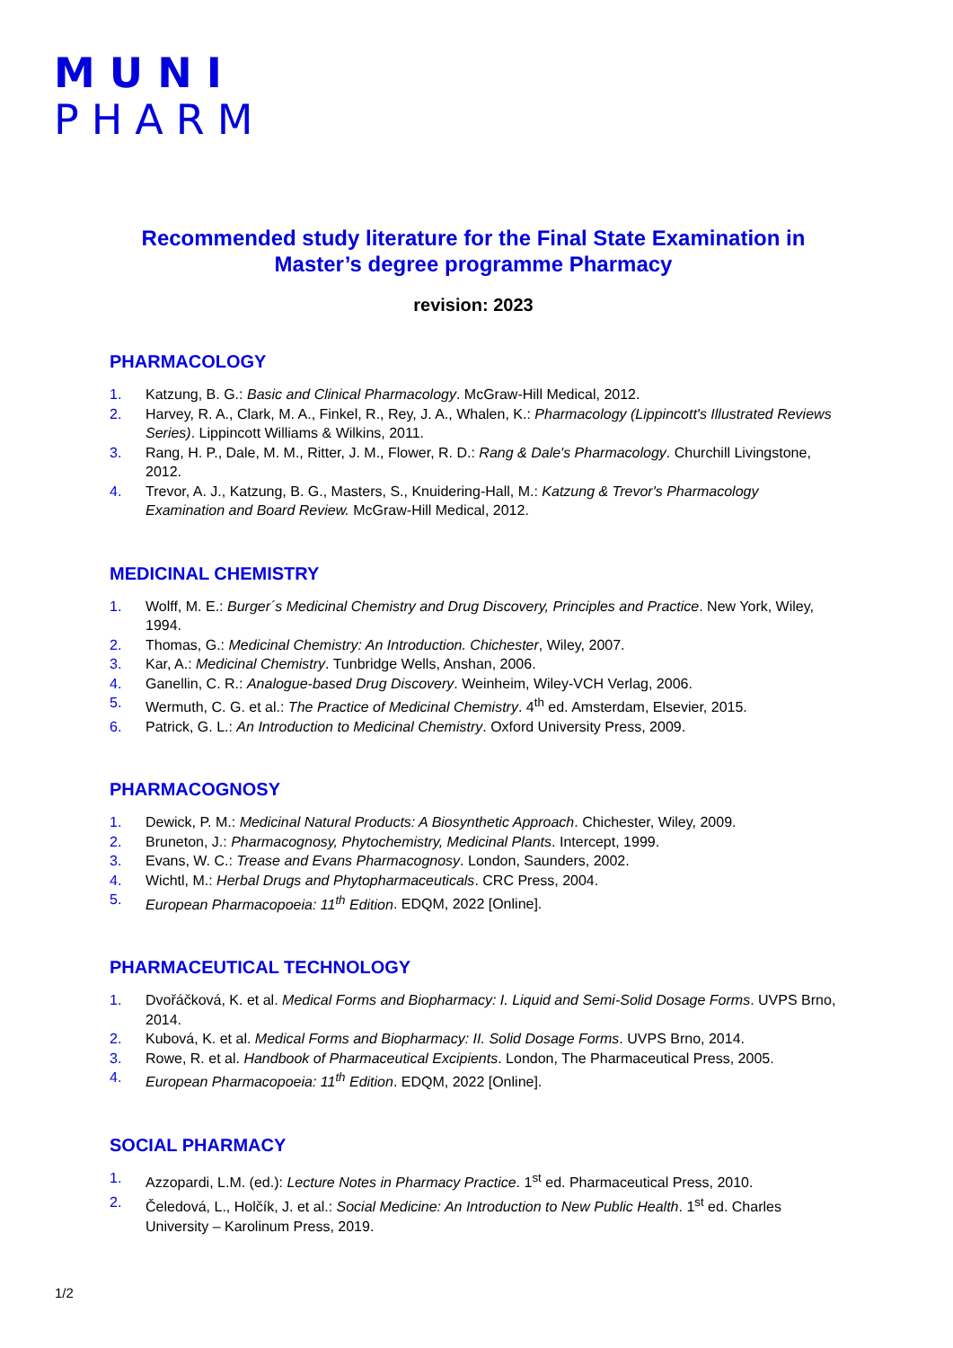MUNI
PHARM
Recommended study literature for the Final State Examination in Master’s degree programme Pharmacy
revision: 2023
PHARMACOLOGY
1. Katzung, B. G.: Basic and Clinical Pharmacology. McGraw-Hill Medical, 2012.
2. Harvey, R. A., Clark, M. A., Finkel, R., Rey, J. A., Whalen, K.: Pharmacology (Lippincott's Illustrated Reviews Series). Lippincott Williams & Wilkins, 2011.
3. Rang, H. P., Dale, M. M., Ritter, J. M., Flower, R. D.: Rang & Dale's Pharmacology. Churchill Livingstone, 2012.
4. Trevor, A. J., Katzung, B. G., Masters, S., Knuidering-Hall, M.: Katzung & Trevor's Pharmacology Examination and Board Review. McGraw-Hill Medical, 2012.
MEDICINAL CHEMISTRY
1. Wolff, M. E.: Burger´s Medicinal Chemistry and Drug Discovery, Principles and Practice. New York, Wiley, 1994.
2. Thomas, G.: Medicinal Chemistry: An Introduction. Chichester, Wiley, 2007.
3. Kar, A.: Medicinal Chemistry. Tunbridge Wells, Anshan, 2006.
4. Ganellin, C. R.: Analogue-based Drug Discovery. Weinheim, Wiley-VCH Verlag, 2006.
5. Wermuth, C. G. et al.: The Practice of Medicinal Chemistry. 4<sup>th</sup> ed. Amsterdam, Elsevier, 2015.
6. Patrick, G. L.: An Introduction to Medicinal Chemistry. Oxford University Press, 2009.
PHARMACOGNOSY
1. Dewick, P. M.: Medicinal Natural Products: A Biosynthetic Approach. Chichester, Wiley, 2009.
2. Bruneton, J.: Pharmacognosy, Phytochemistry, Medicinal Plants. Intercept, 1999.
3. Evans, W. C.: Trease and Evans Pharmacognosy. London, Saunders, 2002.
4. Wichtl, M.: Herbal Drugs and Phytopharmaceuticals. CRC Press, 2004.
5. European Pharmacopoeia: 11<sup>th</sup> Edition. EDQM, 2022 [Online].
PHARMACEUTICAL TECHNOLOGY
1. Dvořáčková, K. et al. Medical Forms and Biopharmacy: I. Liquid and Semi-Solid Dosage Forms. UVPS Brno, 2014.
2. Kubová, K. et al. Medical Forms and Biopharmacy: II. Solid Dosage Forms. UVPS Brno, 2014.
3. Rowe, R. et al. Handbook of Pharmaceutical Excipients. London, The Pharmaceutical Press, 2005.
4. European Pharmacopoeia: 11<sup>th</sup> Edition. EDQM, 2022 [Online].
SOCIAL PHARMACY
1. Azzopardi, L.M. (ed.): Lecture Notes in Pharmacy Practice. 1<sup>st</sup> ed. Pharmaceutical Press, 2010.
2. Čeledová, L., Holčík, J. et al.: Social Medicine: An Introduction to New Public Health. 1<sup>st</sup> ed. Charles University – Karolinum Press, 2019.
1/2